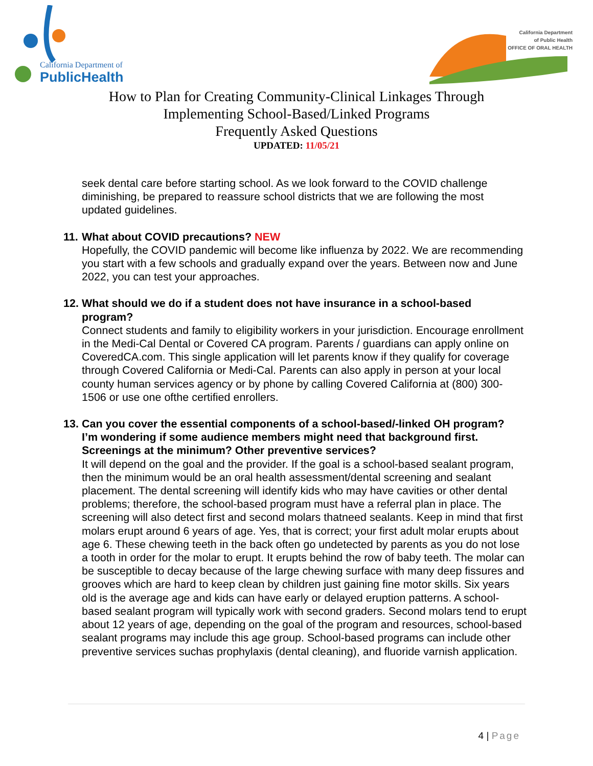California Department of
PublicHealth
California Department
of Public Health
OFFICE OF ORAL HEALTH
How to Plan for Creating Community-Clinical Linkages Through
Implementing School-Based/Linked Programs
Frequently Asked Questions
UPDATED: 11/05/21
seek dental care before starting school. As we look forward to the COVID challenge diminishing, be prepared to reassure school districts that we are following the most updated guidelines.
11. What about COVID precautions? NEW
Hopefully, the COVID pandemic will become like influenza by 2022. We are recommending you start with a few schools and gradually expand over the years. Between now and June 2022, you can test your approaches.
12. What should we do if a student does not have insurance in a school-based
program?
Connect students and family to eligibility workers in your jurisdiction. Encourage enrollment in the Medi-Cal Dental or Covered CA program. Parents / guardians can apply online on CoveredCA.com. This single application will let parents know if they qualify for coverage through Covered California or Medi-Cal. Parents can also apply in person at your local county human services agency or by phone by calling Covered California at (800) 300-1506 or use one ofthe certified enrollers.
13. Can you cover the essential components of a school-based/-linked OH program?
I’m wondering if some audience members might need that background first. Screenings at the minimum? Other preventive services?
It will depend on the goal and the provider. If the goal is a school-based sealant program, then the minimum would be an oral health assessment/dental screening and sealant placement. The dental screening will identify kids who may have cavities or other dental problems; therefore, the school-based program must have a referral plan in place. The screening will also detect first and second molars thatneed sealants. Keep in mind that first molars erupt around 6 years of age. Yes, that is correct; your first adult molar erupts about age 6. These chewing teeth in the back often go undetected by parents as you do not lose a tooth in order for the molar to erupt. It erupts behind the row of baby teeth. The molar can be susceptible to decay because of the large chewing surface with many deep fissures and grooves which are hard to keep clean by children just gaining fine motor skills. Six years old is the average age and kids can have early or delayed eruption patterns. A school-based sealant program will typically work with second graders. Second molars tend to erupt about 12 years of age, depending on the goal of the program and resources, school-based sealant programs may include this age group. School-based programs can include other preventive services suchas prophylaxis (dental cleaning), and fluoride varnish application.
4 | Page